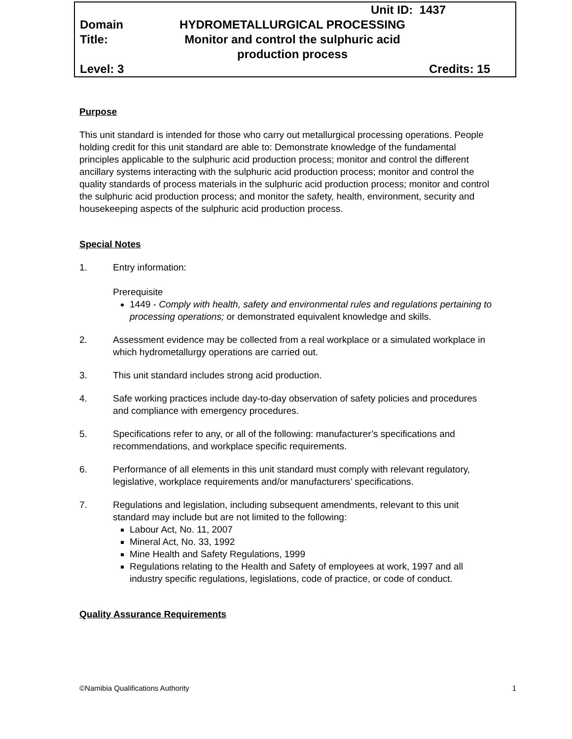| | Unit ID: 1437 | |
| Domain Title: | HYDROMETALLURGICAL PROCESSING Monitor and control the sulphuric acid production process | |
| Level: 3 | Credits: 15 | |
Purpose
This unit standard is intended for those who carry out metallurgical processing operations. People holding credit for this unit standard are able to: Demonstrate knowledge of the fundamental principles applicable to the sulphuric acid production process; monitor and control the different ancillary systems interacting with the sulphuric acid production process; monitor and control the quality standards of process materials in the sulphuric acid production process; monitor and control the sulphuric acid production process; and monitor the safety, health, environment, security and housekeeping aspects of the sulphuric acid production process.
Special Notes
1. Entry information:
Prerequisite
1449 - Comply with health, safety and environmental rules and regulations pertaining to processing operations; or demonstrated equivalent knowledge and skills.
2. Assessment evidence may be collected from a real workplace or a simulated workplace in which hydrometallurgy operations are carried out.
3. This unit standard includes strong acid production.
4. Safe working practices include day-to-day observation of safety policies and procedures and compliance with emergency procedures.
5. Specifications refer to any, or all of the following: manufacturer’s specifications and recommendations, and workplace specific requirements.
6. Performance of all elements in this unit standard must comply with relevant regulatory, legislative, workplace requirements and/or manufacturers’ specifications.
7. Regulations and legislation, including subsequent amendments, relevant to this unit standard may include but are not limited to the following:
Labour Act, No. 11, 2007
Mineral Act, No. 33, 1992
Mine Health and Safety Regulations, 1999
Regulations relating to the Health and Safety of employees at work, 1997 and all industry specific regulations, legislations, code of practice, or code of conduct.
Quality Assurance Requirements
©Namibia Qualifications Authority 1